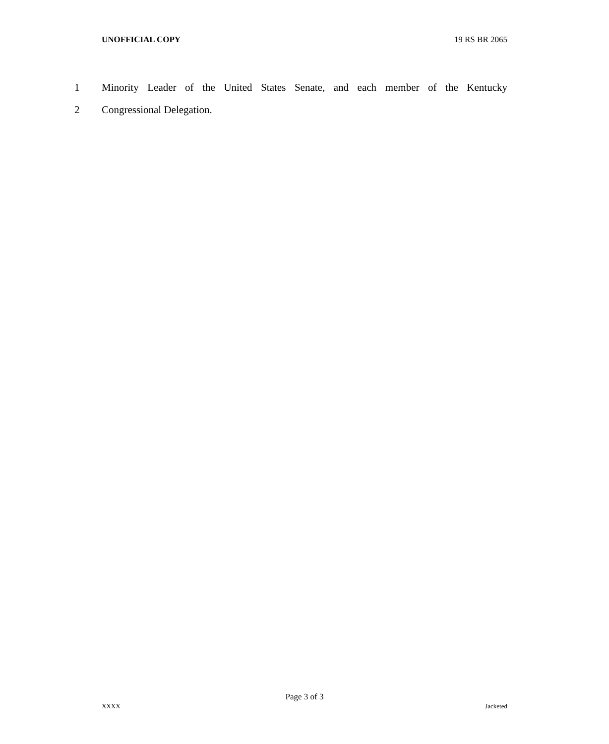UNOFFICIAL COPY 19 RS BR 2065
1 Minority Leader of the United States Senate, and each member of the Kentucky
2 Congressional Delegation.
Page 3 of 3
XXXX Jacketed